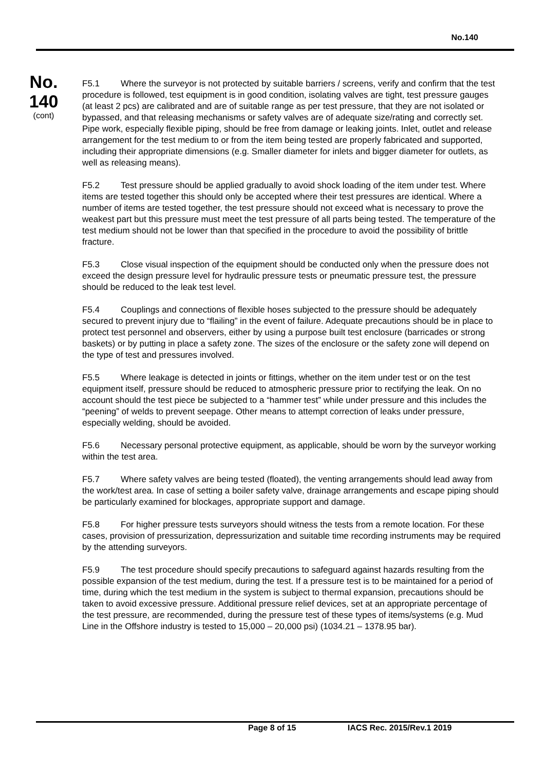No.140
No.
140
(cont)
F5.1 Where the surveyor is not protected by suitable barriers / screens, verify and confirm that the test procedure is followed, test equipment is in good condition, isolating valves are tight, test pressure gauges (at least 2 pcs) are calibrated and are of suitable range as per test pressure, that they are not isolated or bypassed, and that releasing mechanisms or safety valves are of adequate size/rating and correctly set. Pipe work, especially flexible piping, should be free from damage or leaking joints. Inlet, outlet and release arrangement for the test medium to or from the item being tested are properly fabricated and supported, including their appropriate dimensions (e.g. Smaller diameter for inlets and bigger diameter for outlets, as well as releasing means).
F5.2 Test pressure should be applied gradually to avoid shock loading of the item under test. Where items are tested together this should only be accepted where their test pressures are identical. Where a number of items are tested together, the test pressure should not exceed what is necessary to prove the weakest part but this pressure must meet the test pressure of all parts being tested. The temperature of the test medium should not be lower than that specified in the procedure to avoid the possibility of brittle fracture.
F5.3 Close visual inspection of the equipment should be conducted only when the pressure does not exceed the design pressure level for hydraulic pressure tests or pneumatic pressure test, the pressure should be reduced to the leak test level.
F5.4 Couplings and connections of flexible hoses subjected to the pressure should be adequately secured to prevent injury due to “flailing” in the event of failure. Adequate precautions should be in place to protect test personnel and observers, either by using a purpose built test enclosure (barricades or strong baskets) or by putting in place a safety zone. The sizes of the enclosure or the safety zone will depend on the type of test and pressures involved.
F5.5 Where leakage is detected in joints or fittings, whether on the item under test or on the test equipment itself, pressure should be reduced to atmospheric pressure prior to rectifying the leak. On no account should the test piece be subjected to a “hammer test” while under pressure and this includes the “peening” of welds to prevent seepage. Other means to attempt correction of leaks under pressure, especially welding, should be avoided.
F5.6 Necessary personal protective equipment, as applicable, should be worn by the surveyor working within the test area.
F5.7 Where safety valves are being tested (floated), the venting arrangements should lead away from the work/test area. In case of setting a boiler safety valve, drainage arrangements and escape piping should be particularly examined for blockages, appropriate support and damage.
F5.8 For higher pressure tests surveyors should witness the tests from a remote location. For these cases, provision of pressurization, depressurization and suitable time recording instruments may be required by the attending surveyors.
F5.9 The test procedure should specify precautions to safeguard against hazards resulting from the possible expansion of the test medium, during the test. If a pressure test is to be maintained for a period of time, during which the test medium in the system is subject to thermal expansion, precautions should be taken to avoid excessive pressure. Additional pressure relief devices, set at an appropriate percentage of the test pressure, are recommended, during the pressure test of these types of items/systems (e.g. Mud Line in the Offshore industry is tested to 15,000 – 20,000 psi) (1034.21 – 1378.95 bar).
Page 8 of 15 IACS Rec. 2015/Rev.1 2019